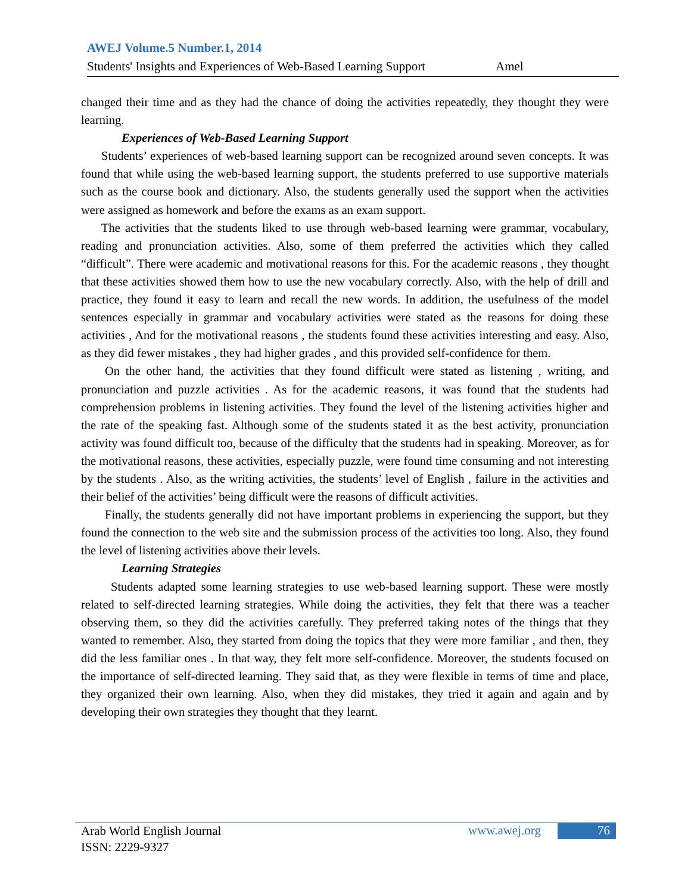AWEJ Volume.5 Number.1, 2014
Students' Insights and Experiences of Web-Based Learning Support Amel
changed their time and as they had the chance of doing the activities repeatedly, they thought they were learning.
Experiences of Web-Based Learning Support
Students’ experiences of web-based learning support can be recognized around seven concepts. It was found that while using the web-based learning support, the students preferred to use supportive materials such as the course book and dictionary. Also, the students generally used the support when the activities were assigned as homework and before the exams as an exam support.
The activities that the students liked to use through web-based learning were grammar, vocabulary, reading and pronunciation activities. Also, some of them preferred the activities which they called “difficult”. There were academic and motivational reasons for this. For the academic reasons , they thought that these activities showed them how to use the new vocabulary correctly. Also, with the help of drill and practice, they found it easy to learn and recall the new words. In addition, the usefulness of the model sentences especially in grammar and vocabulary activities were stated as the reasons for doing these activities , And for the motivational reasons , the students found these activities interesting and easy. Also, as they did fewer mistakes , they had higher grades , and this provided self-confidence for them.
On the other hand, the activities that they found difficult were stated as listening , writing, and pronunciation and puzzle activities . As for the academic reasons, it was found that the students had comprehension problems in listening activities. They found the level of the listening activities higher and the rate of the speaking fast. Although some of the students stated it as the best activity, pronunciation activity was found difficult too, because of the difficulty that the students had in speaking. Moreover, as for the motivational reasons, these activities, especially puzzle, were found time consuming and not interesting by the students . Also, as the writing activities, the students’ level of English , failure in the activities and their belief of the activities’ being difficult were the reasons of difficult activities.
Finally, the students generally did not have important problems in experiencing the support, but they found the connection to the web site and the submission process of the activities too long. Also, they found the level of listening activities above their levels.
Learning Strategies
Students adapted some learning strategies to use web-based learning support. These were mostly related to self-directed learning strategies. While doing the activities, they felt that there was a teacher observing them, so they did the activities carefully. They preferred taking notes of the things that they wanted to remember. Also, they started from doing the topics that they were more familiar , and then, they did the less familiar ones . In that way, they felt more self-confidence. Moreover, the students focused on the importance of self-directed learning. They said that, as they were flexible in terms of time and place, they organized their own learning. Also, when they did mistakes, they tried it again and again and by developing their own strategies they thought that they learnt.
Arab World English Journal
ISSN: 2229-9327
www.awej.org
76